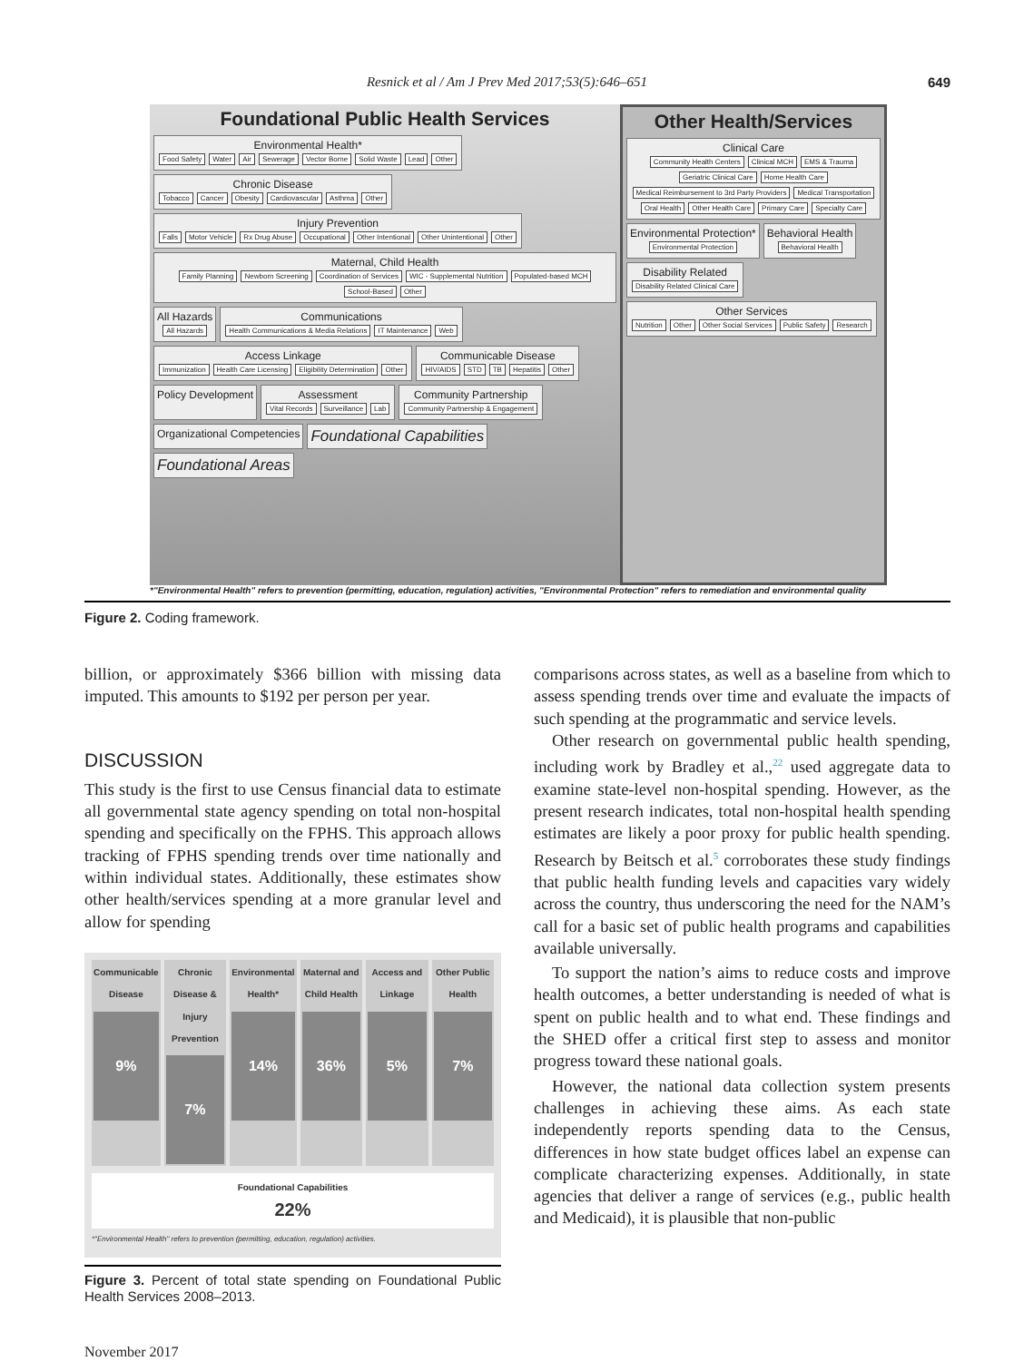Resnick et al / Am J Prev Med 2017;53(5):646–651 649
Foundational Public Health Services
Environmental Health*
Food Safety Water Air Sewerage Vector Borne Solid Waste Lead Other
Chronic Disease
Tobacco Cancer Obesity Cardiovascular Asthma Other
Injury Prevention
Falls Motor Vehicle Rx Drug Abuse Occupational Other Intentional Other Unintentional Other
Maternal, Child Health
Family Planning Newborn Screening Coordination of Services WIC - Supplemental Nutrition Populated-based MCH School-Based Other
All Hazards
All Hazards
Communications
Health Communications & Media Relations IT Maintenance Web
Access Linkage
Immunization Health Care Licensing Eligibility Determination Other
Communicable Disease
HIV/AIDS STD TB Hepatitis Other
Policy Development
Assessment
Vital Records Surveillance Lab
Community Partnership
Community Partnership & Engagement
Organizational Competencies
Foundational Capabilities
Foundational Areas
Other Health/Services
Clinical Care
Community Health Centers Clinical MCH EMS & Trauma Geriatric Clinical Care Home Health Care Medical Reimbursement to 3rd Party Providers Medical Transportation Oral Health Other Health Care Primary Care Specialty Care
Environmental Protection*
Environmental Protection
Behavioral Health
Behavioral Health
Disability Related
Disability Related Clinical Care
Other Services
Nutrition Other Other Social Services Public Safety Research
*"Environmental Health" refers to prevention (permitting, education, regulation) activities, "Environmental Protection" refers to remediation and environmental quality
Figure 2. Coding framework.
billion, or approximately $366 billion with missing data imputed. This amounts to $192 per person per year.
DISCUSSION
This study is the first to use Census financial data to estimate all governmental state agency spending on total non-hospital spending and specifically on the FPHS. This approach allows tracking of FPHS spending trends over time nationally and within individual states. Additionally, these estimates show other health/services spending at a more granular level and allow for spending
Communicable Disease
9%
Chronic Disease & Injury Prevention
7%
Environmental Health*
14%
Maternal and Child Health
36%
Access and Linkage
5%
Other Public Health
7%
Foundational Capabilities
22%
*"Environmental Health" refers to prevention (permitting, education, regulation) activities.
Figure 3. Percent of total state spending on Foundational Public Health Services 2008–2013.
November 2017
comparisons across states, as well as a baseline from which to assess spending trends over time and evaluate the impacts of such spending at the programmatic and service levels.
Other research on governmental public health spending, including work by Bradley et al.,<sup>22</sup> used aggregate data to examine state-level non-hospital spending. However, as the present research indicates, total non-hospital health spending estimates are likely a poor proxy for public health spending. Research by Beitsch et al.<sup>5</sup> corroborates these study findings that public health funding levels and capacities vary widely across the country, thus underscoring the need for the NAM’s call for a basic set of public health programs and capabilities available universally.
To support the nation’s aims to reduce costs and improve health outcomes, a better understanding is needed of what is spent on public health and to what end. These findings and the SHED offer a critical first step to assess and monitor progress toward these national goals.
However, the national data collection system presents challenges in achieving these aims. As each state independently reports spending data to the Census, differences in how state budget offices label an expense can complicate characterizing expenses. Additionally, in state agencies that deliver a range of services (e.g., public health and Medicaid), it is plausible that non-public